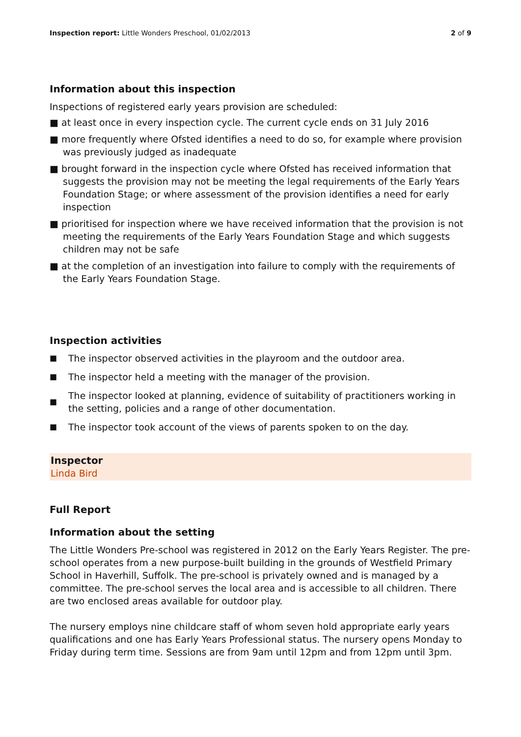Inspection report: Little Wonders Preschool, 01/02/2013
2 of 9
Information about this inspection
Inspections of registered early years provision are scheduled:
■ at least once in every inspection cycle. The current cycle ends on 31 July 2016
■ more frequently where Ofsted identifies a need to do so, for example where provision was previously judged as inadequate
■ brought forward in the inspection cycle where Ofsted has received information that suggests the provision may not be meeting the legal requirements of the Early Years Foundation Stage; or where assessment of the provision identifies a need for early inspection
■ prioritised for inspection where we have received information that the provision is not meeting the requirements of the Early Years Foundation Stage and which suggests children may not be safe
■ at the completion of an investigation into failure to comply with the requirements of the Early Years Foundation Stage.
Inspection activities
■ The inspector observed activities in the playroom and the outdoor area.
■ The inspector held a meeting with the manager of the provision.
■ The inspector looked at planning, evidence of suitability of practitioners working in the setting, policies and a range of other documentation.
■ The inspector took account of the views of parents spoken to on the day.
Inspector
Linda Bird
Full Report
Information about the setting
The Little Wonders Pre-school was registered in 2012 on the Early Years Register. The pre-school operates from a new purpose-built building in the grounds of Westfield Primary School in Haverhill, Suffolk. The pre-school is privately owned and is managed by a committee. The pre-school serves the local area and is accessible to all children. There are two enclosed areas available for outdoor play.
The nursery employs nine childcare staff of whom seven hold appropriate early years qualifications and one has Early Years Professional status. The nursery opens Monday to Friday during term time. Sessions are from 9am until 12pm and from 12pm until 3pm.